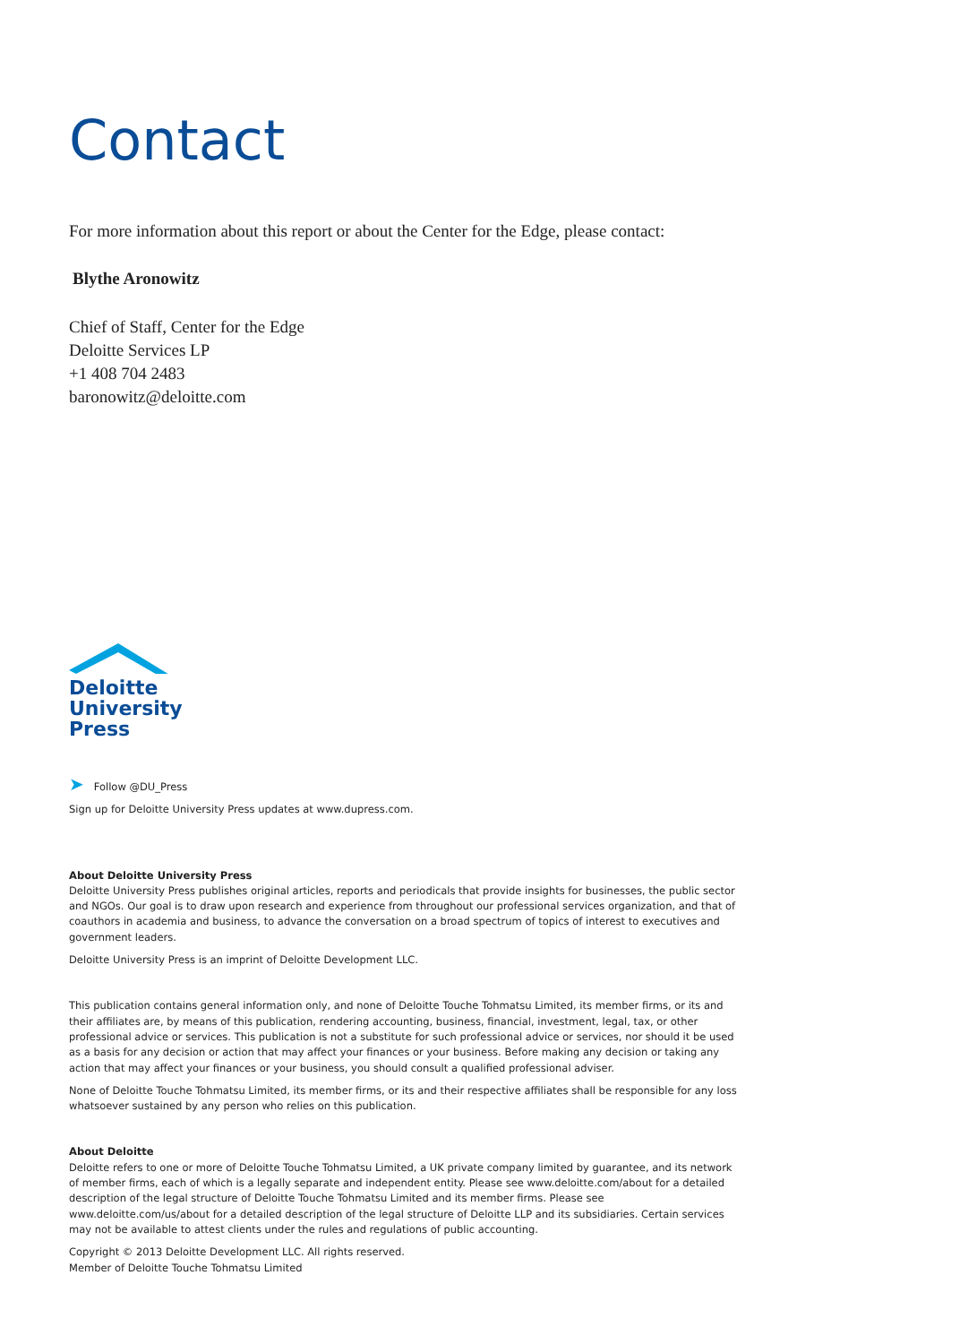Contact
For more information about this report or about the Center for the Edge, please contact:
Blythe Aronowitz
Chief of Staff, Center for the Edge
Deloitte Services LP
+1 408 704 2483
baronowitz@deloitte.com
Deloitte
University
Press
➤ Follow @DU_Press
Sign up for Deloitte University Press updates at www.dupress.com.
About Deloitte University Press
Deloitte University Press publishes original articles, reports and periodicals that provide insights for businesses, the public sector and NGOs. Our goal is to draw upon research and experience from throughout our professional services organization, and that of coauthors in academia and business, to advance the conversation on a broad spectrum of topics of interest to executives and government leaders.
Deloitte University Press is an imprint of Deloitte Development LLC.
This publication contains general information only, and none of Deloitte Touche Tohmatsu Limited, its member firms, or its and their affiliates are, by means of this publication, rendering accounting, business, financial, investment, legal, tax, or other professional advice or services. This publication is not a substitute for such professional advice or services, nor should it be used as a basis for any decision or action that may affect your finances or your business. Before making any decision or taking any action that may affect your finances or your business, you should consult a qualified professional adviser.
None of Deloitte Touche Tohmatsu Limited, its member firms, or its and their respective affiliates shall be responsible for any loss whatsoever sustained by any person who relies on this publication.
About Deloitte
Deloitte refers to one or more of Deloitte Touche Tohmatsu Limited, a UK private company limited by guarantee, and its network of member firms, each of which is a legally separate and independent entity. Please see www.deloitte.com/about for a detailed description of the legal structure of Deloitte Touche Tohmatsu Limited and its member firms. Please see www.deloitte.com/us/about for a detailed description of the legal structure of Deloitte LLP and its subsidiaries. Certain services may not be available to attest clients under the rules and regulations of public accounting.
Copyright © 2013 Deloitte Development LLC. All rights reserved.
Member of Deloitte Touche Tohmatsu Limited